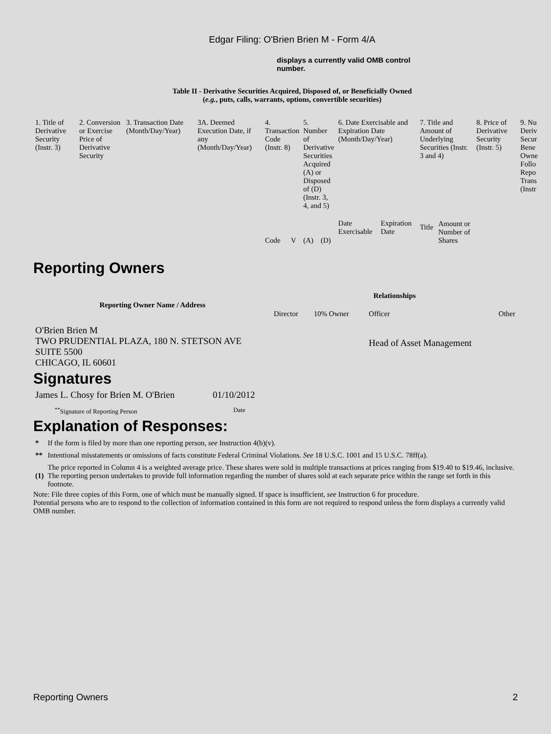Edgar Filing: O'Brien Brien M - Form 4/A
displays a currently valid OMB control number.
Table II - Derivative Securities Acquired, Disposed of, or Beneficially Owned
(e.g., puts, calls, warrants, options, convertible securities)
| 1. Title of Derivative Security (Instr. 3) | 2. Conversion or Exercise Price of Derivative Security | 3. Transaction Date (Month/Day/Year) | 3A. Deemed Execution Date, if any (Month/Day/Year) | 4. Transaction Code (Instr. 8) | | 5. Number of Derivative Securities Acquired (A) or Disposed of (D) (Instr. 3, 4, and 5) | | 6. Date Exercisable and Expiration Date (Month/Day/Year) | | 7. Title and Amount of Underlying Securities (Instr. 3 and 4) | | 8. Price of Derivative Security (Instr. 5) | 9. Nu Deriv Secur Bene Owne Follo Repo Trans (Instr |
| | | | | Code | V | (A) | (D) | Date Exercisable | Expiration Date | Title | Amount or Number of Shares | | |
Reporting Owners
| Reporting Owner Name / Address | Relationships | | | |
| --- | --- | --- | --- | --- |
| | Director | 10% Owner | Officer | Other |
| O'Brien Brien M TWO PRUDENTIAL PLAZA, 180 N. STETSON AVE SUITE 5500 CHICAGO, IL 60601 | | | Head of Asset Management | |
Signatures
| James L. Chosy for Brien M. O'Brien | 01/10/2012 |
| <sup>**</sup> Signature of Reporting Person | Date |
Explanation of Responses:
| * | If the form is filed by more than one reporting person, see Instruction 4(b)(v). |
| ** | Intentional misstatements or omissions of facts constitute Federal Criminal Violations. See 18 U.S.C. 1001 and 15 U.S.C. 78ff(a). |
| (1) | The price reported in Column 4 is a weighted average price. These shares were sold in multiple transactions at prices ranging from $19.40 to $19.46, inclusive. The reporting person undertakes to provide full information regarding the number of shares sold at each separate price within the range set forth in this footnote. |
Note: File three copies of this Form, one of which must be manually signed. If space is insufficient, see Instruction 6 for procedure.
Potential persons who are to respond to the collection of information contained in this form are not required to respond unless the form displays a currently valid OMB number.
Reporting Owners 2